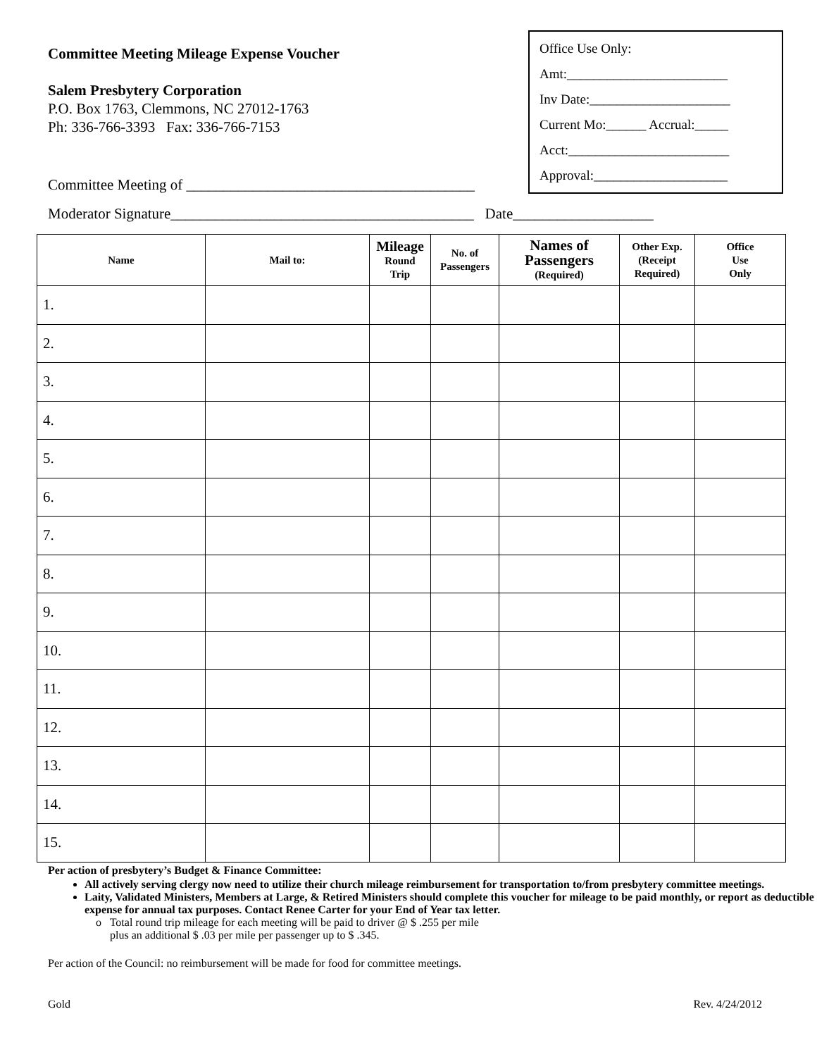Committee Meeting Mileage Expense Voucher
Salem Presbytery Corporation
P.O. Box 1763, Clemmons, NC 27012-1763
Ph: 336-766-3393 Fax: 336-766-7153
Committee Meeting of _______________________________________
Office Use Only:
Amt:________________________
Inv Date:_____________________
Current Mo:______ Accrual:_____
Acct:________________________
Approval:____________________
Moderator Signature_________________________________________ Date___________________
| Name | Mail to: | Mileage Round Trip | No. of Passengers | Names of Passengers (Required) | Other Exp. (Receipt Required) | Office Use Only |
| --- | --- | --- | --- | --- | --- | --- |
| 1. | | | | | | |
| 2. | | | | | | |
| 3. | | | | | | |
| 4. | | | | | | |
| 5. | | | | | | |
| 6. | | | | | | |
| 7. | | | | | | |
| 8. | | | | | | |
| 9. | | | | | | |
| 10. | | | | | | |
| 11. | | | | | | |
| 12. | | | | | | |
| 13. | | | | | | |
| 14. | | | | | | |
| 15. | | | | | | |
Per action of presbytery’s Budget & Finance Committee:
All actively serving clergy now need to utilize their church mileage reimbursement for transportation to/from presbytery committee meetings.
Laity, Validated Ministers, Members at Large, & Retired Ministers should complete this voucher for mileage to be paid monthly, or report as deductible expense for annual tax purposes. Contact Renee Carter for your End of Year tax letter.
o Total round trip mileage for each meeting will be paid to driver @ $ .255 per mile
plus an additional $ .03 per mile per passenger up to $ .345.
Per action of the Council: no reimbursement will be made for food for committee meetings.
Gold Rev. 4/24/2012